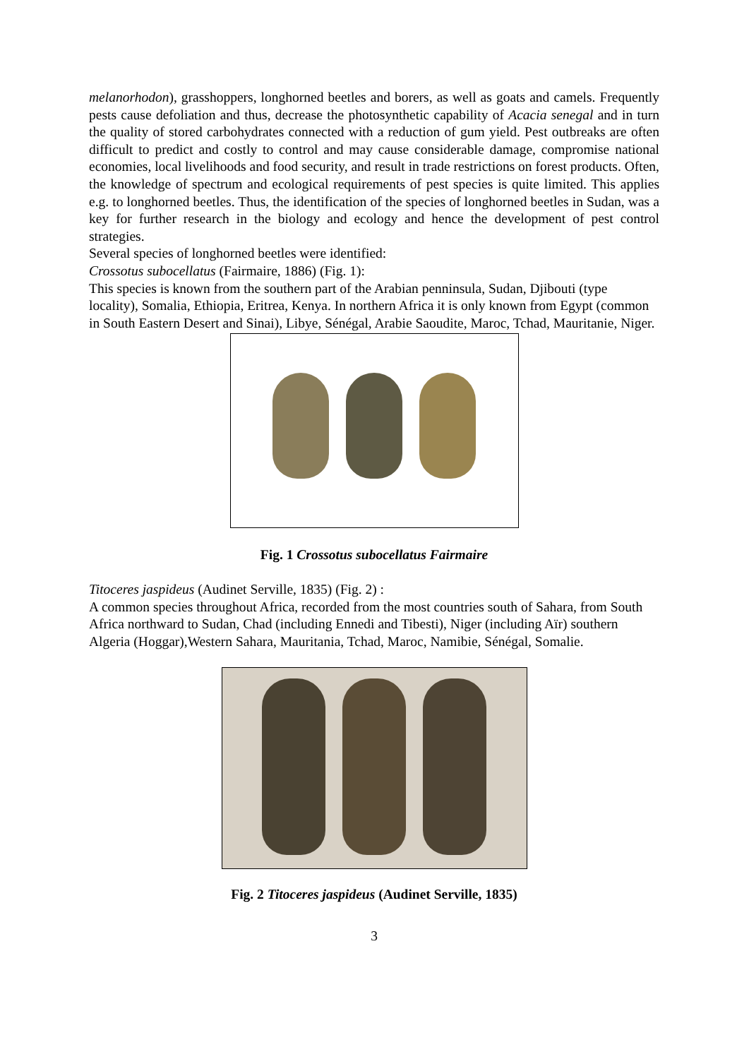melanorhodon), grasshoppers, longhorned beetles and borers, as well as goats and camels. Frequently pests cause defoliation and thus, decrease the photosynthetic capability of Acacia senegal and in turn the quality of stored carbohydrates connected with a reduction of gum yield. Pest outbreaks are often difficult to predict and costly to control and may cause considerable damage, compromise national economies, local livelihoods and food security, and result in trade restrictions on forest products. Often, the knowledge of spectrum and ecological requirements of pest species is quite limited. This applies e.g. to longhorned beetles. Thus, the identification of the species of longhorned beetles in Sudan, was a key for further research in the biology and ecology and hence the development of pest control strategies.
Several species of longhorned beetles were identified:
Crossotus subocellatus (Fairmaire, 1886) (Fig. 1):
This species is known from the southern part of the Arabian penninsula, Sudan, Djibouti (type locality), Somalia, Ethiopia, Eritrea, Kenya. In northern Africa it is only known from Egypt (common in South Eastern Desert and Sinai), Libye, Sénégal, Arabie Saoudite, Maroc, Tchad, Mauritanie, Niger.
Fig. 1 Crossotus subocellatus Fairmaire
Titoceres jaspideus (Audinet Serville, 1835) (Fig. 2) :
A common species throughout Africa, recorded from the most countries south of Sahara, from South Africa northward to Sudan, Chad (including Ennedi and Tibesti), Niger (including Aïr) southern Algeria (Hoggar),Western Sahara, Mauritania, Tchad, Maroc, Namibie, Sénégal, Somalie.
Fig. 2 Titoceres jaspideus (Audinet Serville, 1835)
3